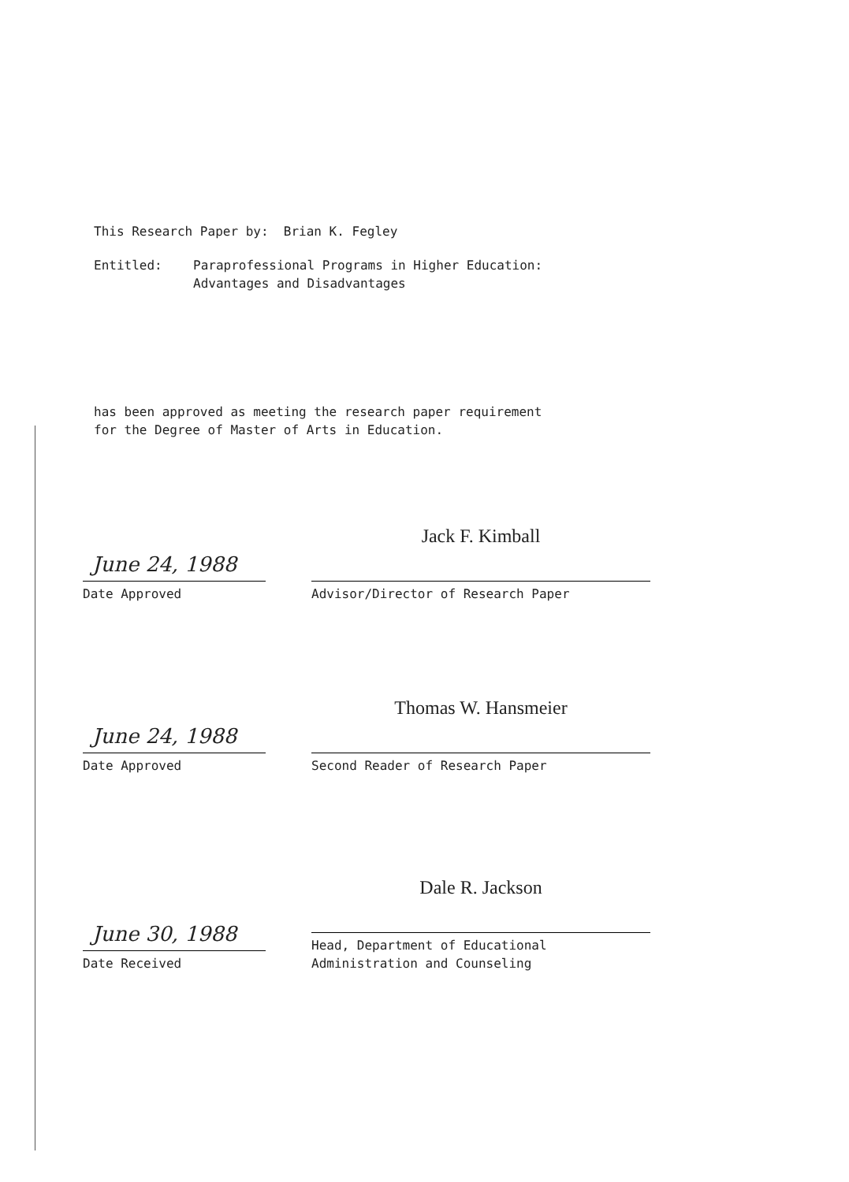This Research Paper by: Brian K. Fegley
Entitled: Paraprofessional Programs in Higher Education:
Advantages and Disadvantages
has been approved as meeting the research paper requirement
for the Degree of Master of Arts in Education.
June 24, 1988
Date Approved
Jack F. Kimball
Advisor/Director of Research Paper
June 24, 1988
Date Approved
Thomas W. Hansmeier
Second Reader of Research Paper
June 30, 1988
Date Received
Dale R. Jackson
Head, Department of Educational
Administration and Counseling